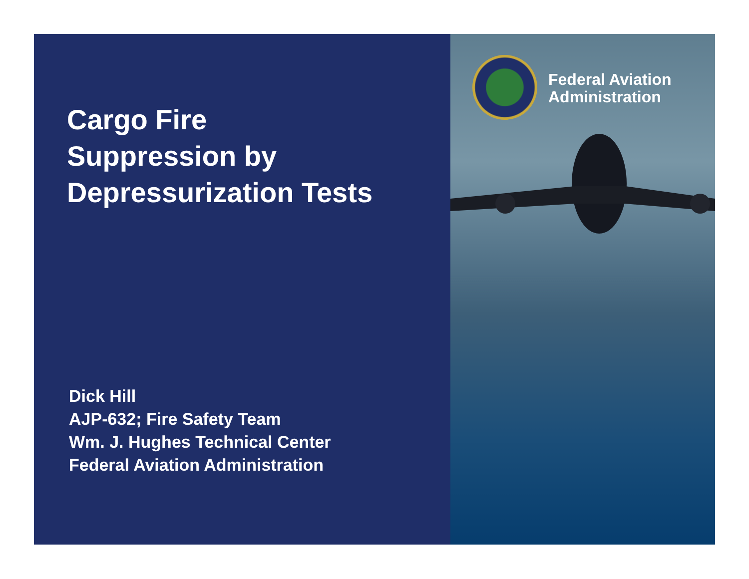Cargo Fire
Suppression by
Depressurization Tests
Dick Hill
AJP-632; Fire Safety Team
Wm. J. Hughes Technical Center
Federal Aviation Administration
Federal Aviation
Administration